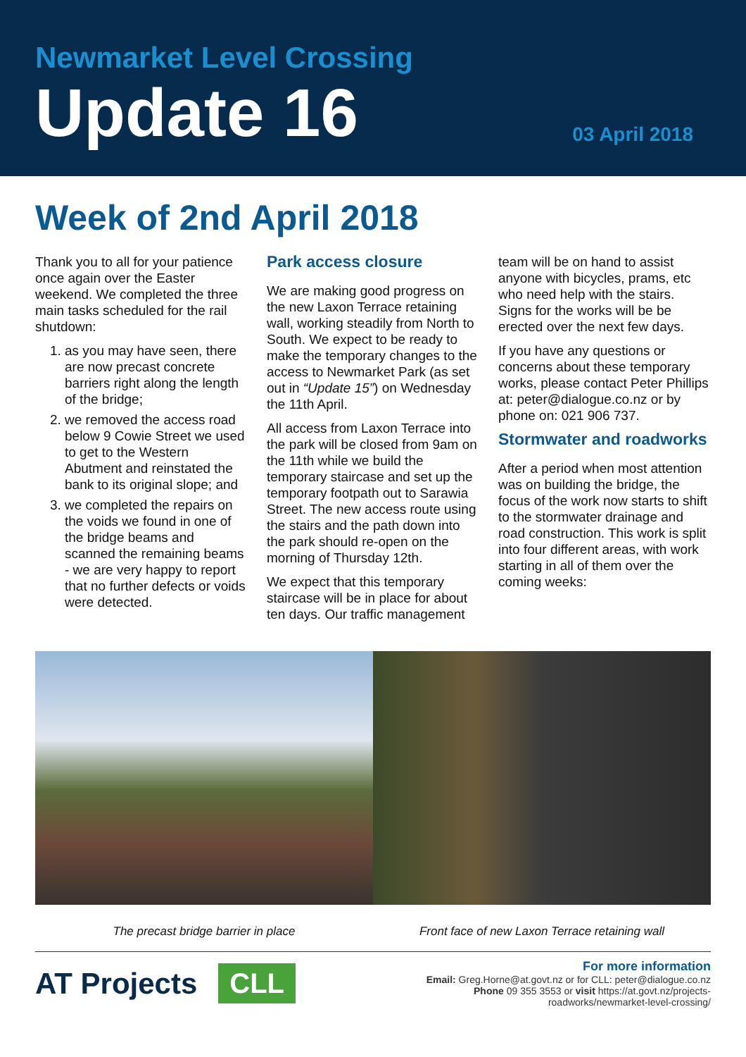Newmarket Level Crossing
Update 16
03 April 2018
Week of 2nd April 2018
Thank you to all for your patience once again over the Easter weekend. We completed the three main tasks scheduled for the rail shutdown:
1. as you may have seen, there are now precast concrete barriers right along the length of the bridge;
2. we removed the access road below 9 Cowie Street we used to get to the Western Abutment and reinstated the bank to its original slope; and
3. we completed the repairs on the voids we found in one of the bridge beams and scanned the remaining beams - we are very happy to report that no further defects or voids were detected.
Park access closure
We are making good progress on the new Laxon Terrace retaining wall, working steadily from North to South. We expect to be ready to make the temporary changes to the access to Newmarket Park (as set out in “Update 15”) on Wednesday the 11th April.
All access from Laxon Terrace into the park will be closed from 9am on the 11th while we build the temporary staircase and set up the temporary footpath out to Sarawia Street. The new access route using the stairs and the path down into the park should re-open on the morning of Thursday 12th.
We expect that this temporary staircase will be in place for about ten days. Our traffic management
team will be on hand to assist anyone with bicycles, prams, etc who need help with the stairs. Signs for the works will be be erected over the next few days.
If you have any questions or concerns about these temporary works, please contact Peter Phillips at: peter@dialogue.co.nz or by phone on: 021 906 737.
Stormwater and roadworks
After a period when most attention was on building the bridge, the focus of the work now starts to shift to the stormwater drainage and road construction. This work is split into four different areas, with work starting in all of them over the coming weeks:
The precast bridge barrier in place
Front face of new Laxon Terrace retaining wall
AT Projects CLL
For more information
Email: Greg.Horne@at.govt.nz or for CLL: peter@dialogue.co.nz
Phone 09 355 3553 or visit https://at.govt.nz/projects-
roadworks/newmarket-level-crossing/